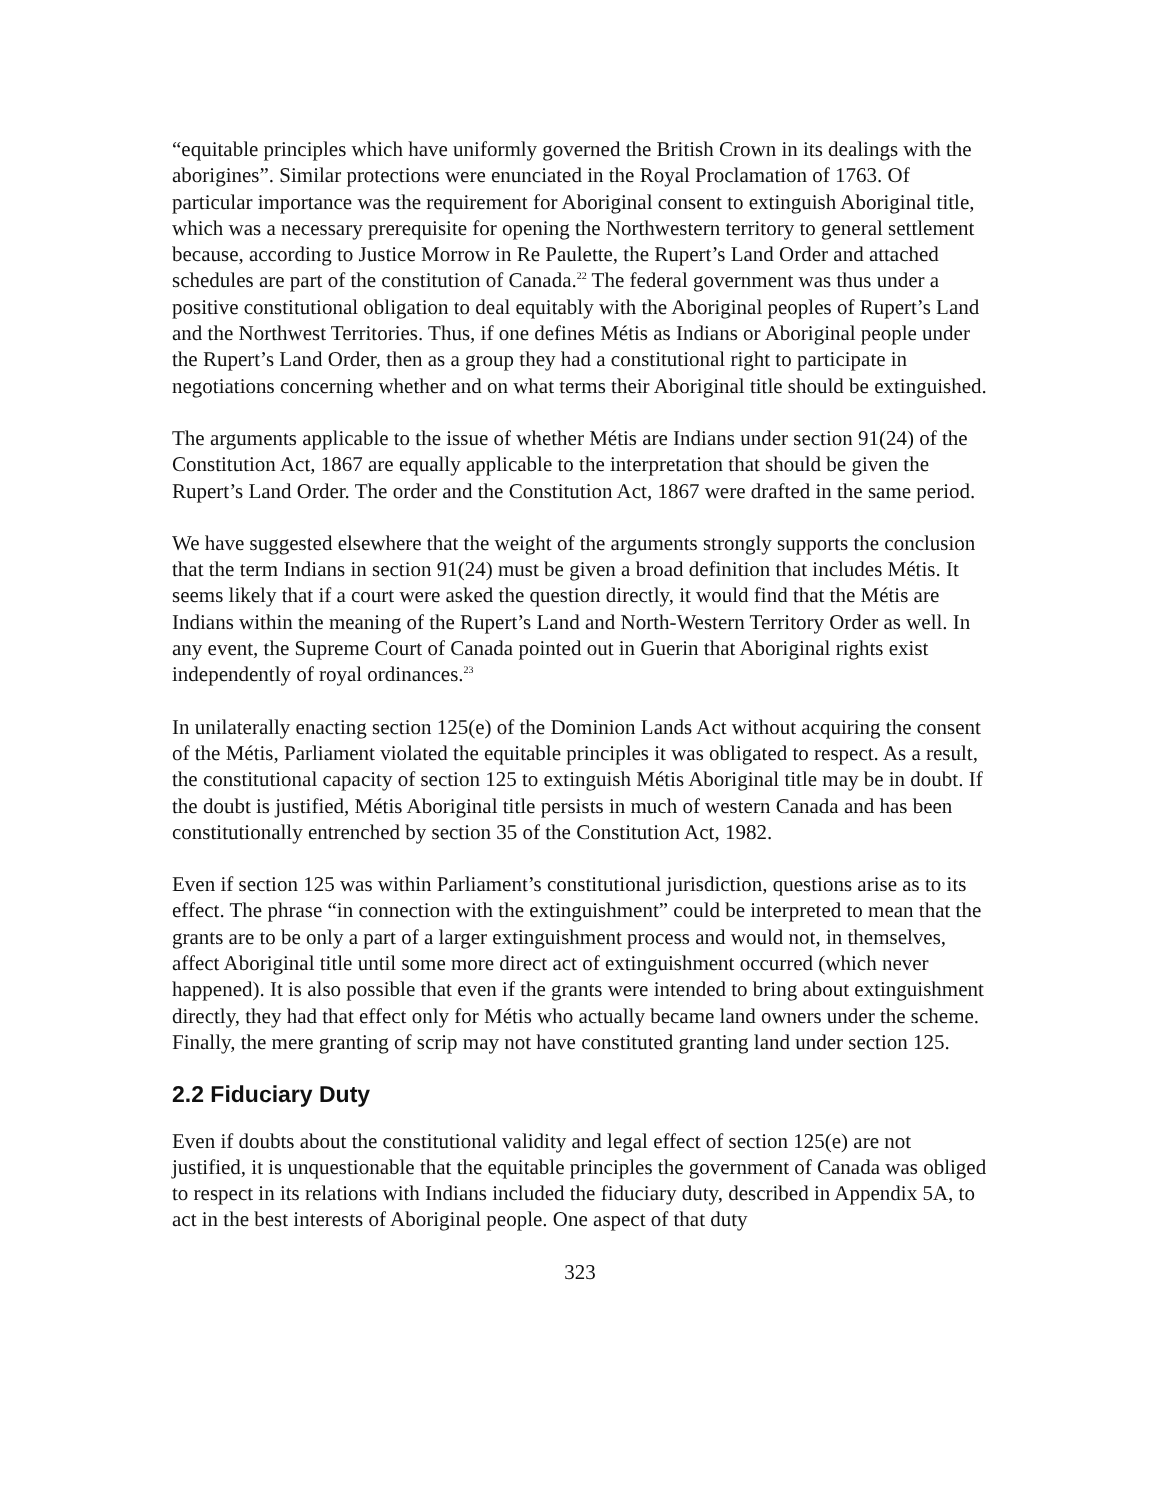“equitable principles which have uniformly governed the British Crown in its dealings with the aborigines”. Similar protections were enunciated in the Royal Proclamation of 1763. Of particular importance was the requirement for Aboriginal consent to extinguish Aboriginal title, which was a necessary prerequisite for opening the Northwestern territory to general settlement because, according to Justice Morrow in Re Paulette, the Rupert’s Land Order and attached schedules are part of the constitution of Canada.<sup>22</sup> The federal government was thus under a positive constitutional obligation to deal equitably with the Aboriginal peoples of Rupert’s Land and the Northwest Territories. Thus, if one defines Métis as Indians or Aboriginal people under the Rupert’s Land Order, then as a group they had a constitutional right to participate in negotiations concerning whether and on what terms their Aboriginal title should be extinguished.
The arguments applicable to the issue of whether Métis are Indians under section 91(24) of the Constitution Act, 1867 are equally applicable to the interpretation that should be given the Rupert’s Land Order. The order and the Constitution Act, 1867 were drafted in the same period.
We have suggested elsewhere that the weight of the arguments strongly supports the conclusion that the term Indians in section 91(24) must be given a broad definition that includes Métis. It seems likely that if a court were asked the question directly, it would find that the Métis are Indians within the meaning of the Rupert’s Land and North-Western Territory Order as well. In any event, the Supreme Court of Canada pointed out in Guerin that Aboriginal rights exist independently of royal ordinances.<sup>23</sup>
In unilaterally enacting section 125(e) of the Dominion Lands Act without acquiring the consent of the Métis, Parliament violated the equitable principles it was obligated to respect. As a result, the constitutional capacity of section 125 to extinguish Métis Aboriginal title may be in doubt. If the doubt is justified, Métis Aboriginal title persists in much of western Canada and has been constitutionally entrenched by section 35 of the Constitution Act, 1982.
Even if section 125 was within Parliament’s constitutional jurisdiction, questions arise as to its effect. The phrase “in connection with the extinguishment” could be interpreted to mean that the grants are to be only a part of a larger extinguishment process and would not, in themselves, affect Aboriginal title until some more direct act of extinguishment occurred (which never happened). It is also possible that even if the grants were intended to bring about extinguishment directly, they had that effect only for Métis who actually became land owners under the scheme. Finally, the mere granting of scrip may not have constituted granting land under section 125.
2.2 Fiduciary Duty
Even if doubts about the constitutional validity and legal effect of section 125(e) are not justified, it is unquestionable that the equitable principles the government of Canada was obliged to respect in its relations with Indians included the fiduciary duty, described in Appendix 5A, to act in the best interests of Aboriginal people. One aspect of that duty
323